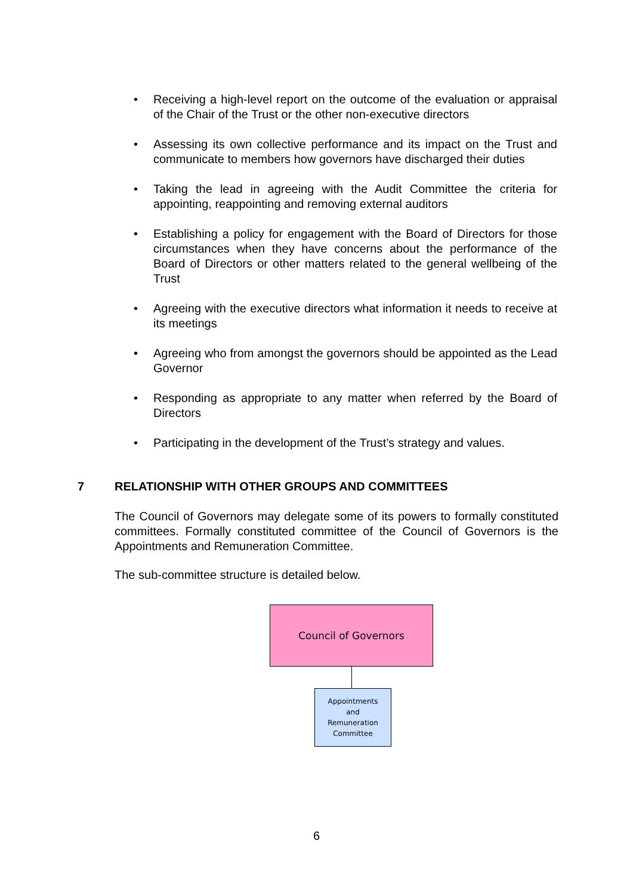• Receiving a high-level report on the outcome of the evaluation or appraisal of the Chair of the Trust or the other non-executive directors
• Assessing its own collective performance and its impact on the Trust and communicate to members how governors have discharged their duties
• Taking the lead in agreeing with the Audit Committee the criteria for appointing, reappointing and removing external auditors
• Establishing a policy for engagement with the Board of Directors for those circumstances when they have concerns about the performance of the Board of Directors or other matters related to the general wellbeing of the Trust
• Agreeing with the executive directors what information it needs to receive at its meetings
• Agreeing who from amongst the governors should be appointed as the Lead Governor
• Responding as appropriate to any matter when referred by the Board of Directors
• Participating in the development of the Trust’s strategy and values.
7 RELATIONSHIP WITH OTHER GROUPS AND COMMITTEES
The Council of Governors may delegate some of its powers to formally constituted committees. Formally constituted committee of the Council of Governors is the Appointments and Remuneration Committee.
The sub-committee structure is detailed below.
Council of Governors
Appointments
and
Remuneration
Committee
6